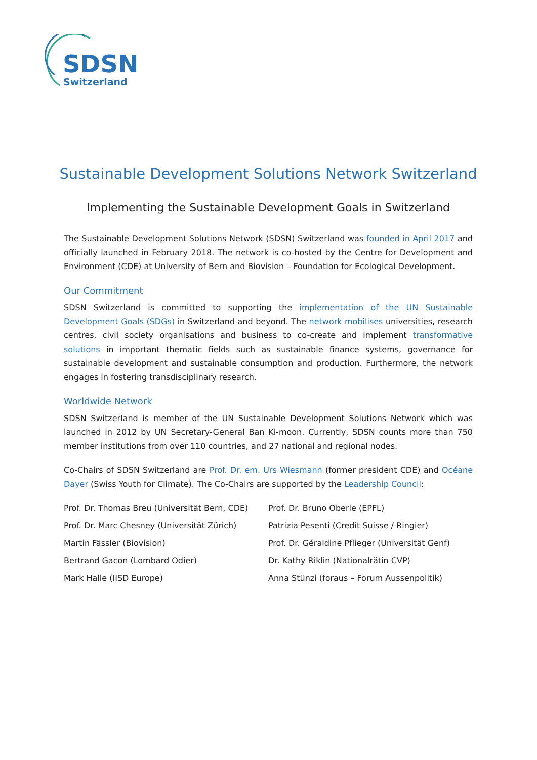SDSN
Switzerland
Sustainable Development Solutions Network Switzerland
Implementing the Sustainable Development Goals in Switzerland
The Sustainable Development Solutions Network (SDSN) Switzerland was founded in April 2017 and officially launched in February 2018. The network is co-hosted by the Centre for Development and Environment (CDE) at University of Bern and Biovision – Foundation for Ecological Development.
Our Commitment
SDSN Switzerland is committed to supporting the implementation of the UN Sustainable Development Goals (SDGs) in Switzerland and beyond. The network mobilises universities, research centres, civil society organisations and business to co-create and implement transformative solutions in important thematic fields such as sustainable finance systems, governance for sustainable development and sustainable consumption and production. Furthermore, the network engages in fostering transdisciplinary research.
Worldwide Network
SDSN Switzerland is member of the UN Sustainable Development Solutions Network which was launched in 2012 by UN Secretary-General Ban Ki-moon. Currently, SDSN counts more than 750 member institutions from over 110 countries, and 27 national and regional nodes.
Co-Chairs of SDSN Switzerland are Prof. Dr. em. Urs Wiesmann (former president CDE) and Océane Dayer (Swiss Youth for Climate). The Co-Chairs are supported by the Leadership Council:
Prof. Dr. Thomas Breu (Universität Bern, CDE)
Prof. Dr. Marc Chesney (Universität Zürich)
Martin Fässler (Biovision)
Bertrand Gacon (Lombard Odier)
Mark Halle (IISD Europe)
Prof. Dr. Bruno Oberle (EPFL)
Patrizia Pesenti (Credit Suisse / Ringier)
Prof. Dr. Géraldine Pflieger (Universität Genf)
Dr. Kathy Riklin (Nationalrätin CVP)
Anna Stünzi (foraus – Forum Aussenpolitik)